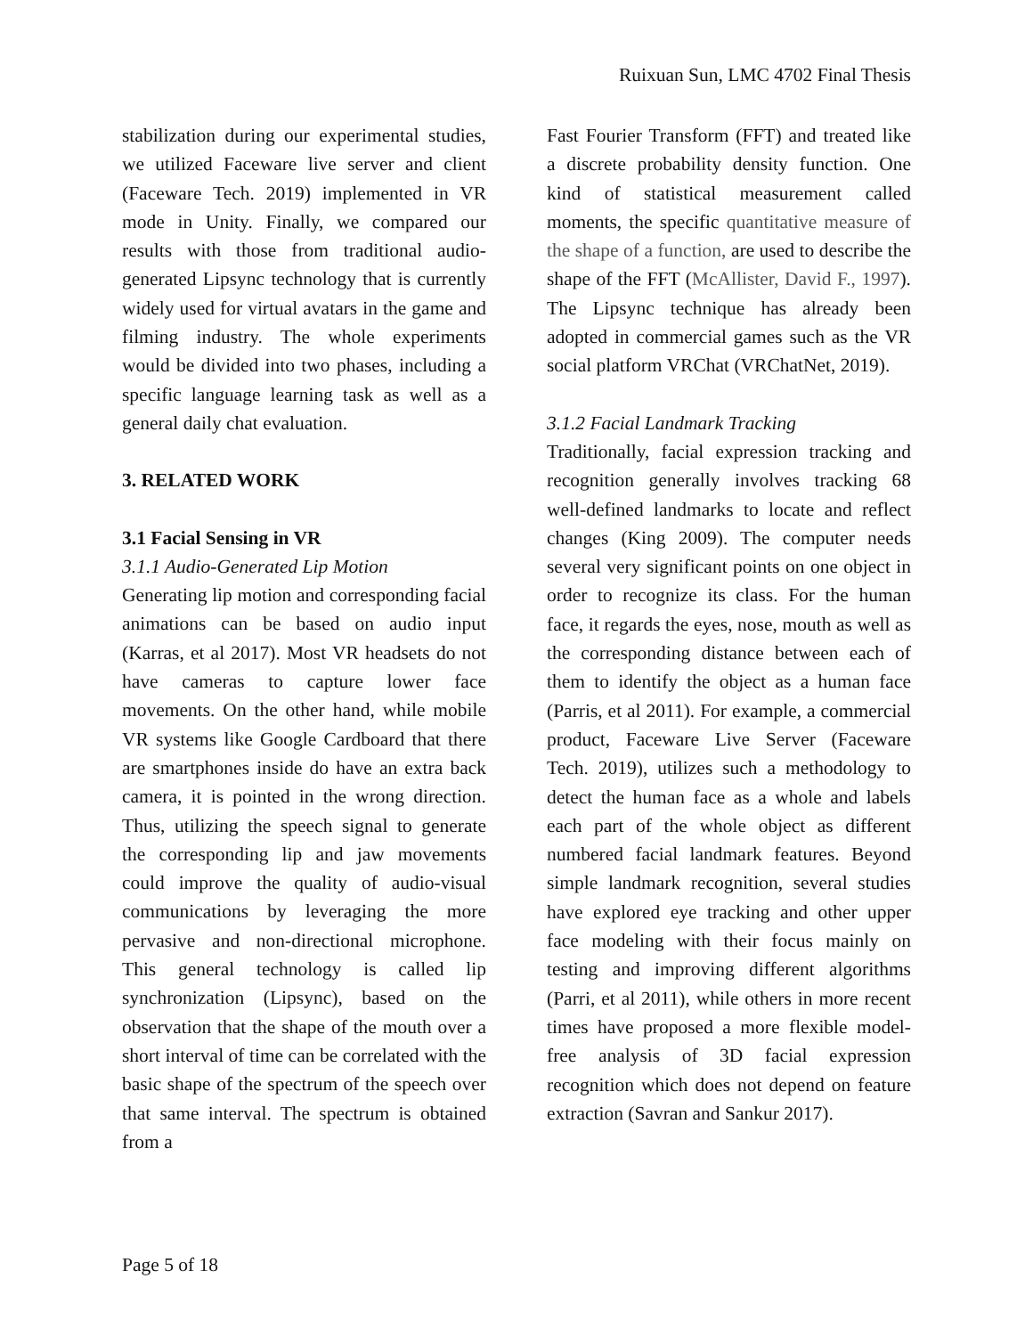Ruixuan Sun, LMC 4702 Final Thesis
stabilization during our experimental studies, we utilized Faceware live server and client (Faceware Tech. 2019) implemented in VR mode in Unity. Finally, we compared our results with those from traditional audio-generated Lipsync technology that is currently widely used for virtual avatars in the game and filming industry. The whole experiments would be divided into two phases, including a specific language learning task as well as a general daily chat evaluation.
3. RELATED WORK
3.1 Facial Sensing in VR
3.1.1 Audio-Generated Lip Motion
Generating lip motion and corresponding facial animations can be based on audio input (Karras, et al 2017). Most VR headsets do not have cameras to capture lower face movements. On the other hand, while mobile VR systems like Google Cardboard that there are smartphones inside do have an extra back camera, it is pointed in the wrong direction. Thus, utilizing the speech signal to generate the corresponding lip and jaw movements could improve the quality of audio-visual communications by leveraging the more pervasive and non-directional microphone. This general technology is called lip synchronization (Lipsync), based on the observation that the shape of the mouth over a short interval of time can be correlated with the basic shape of the spectrum of the speech over that same interval. The spectrum is obtained from a
Fast Fourier Transform (FFT) and treated like a discrete probability density function. One kind of statistical measurement called moments, the specific quantitative measure of the shape of a function, are used to describe the shape of the FFT (McAllister, David F., 1997). The Lipsync technique has already been adopted in commercial games such as the VR social platform VRChat (VRChatNet, 2019).
3.1.2 Facial Landmark Tracking
Traditionally, facial expression tracking and recognition generally involves tracking 68 well-defined landmarks to locate and reflect changes (King 2009). The computer needs several very significant points on one object in order to recognize its class. For the human face, it regards the eyes, nose, mouth as well as the corresponding distance between each of them to identify the object as a human face (Parris, et al 2011). For example, a commercial product, Faceware Live Server (Faceware Tech. 2019), utilizes such a methodology to detect the human face as a whole and labels each part of the whole object as different numbered facial landmark features. Beyond simple landmark recognition, several studies have explored eye tracking and other upper face modeling with their focus mainly on testing and improving different algorithms (Parri, et al 2011), while others in more recent times have proposed a more flexible model-free analysis of 3D facial expression recognition which does not depend on feature extraction (Savran and Sankur 2017).
Page 5 of 18